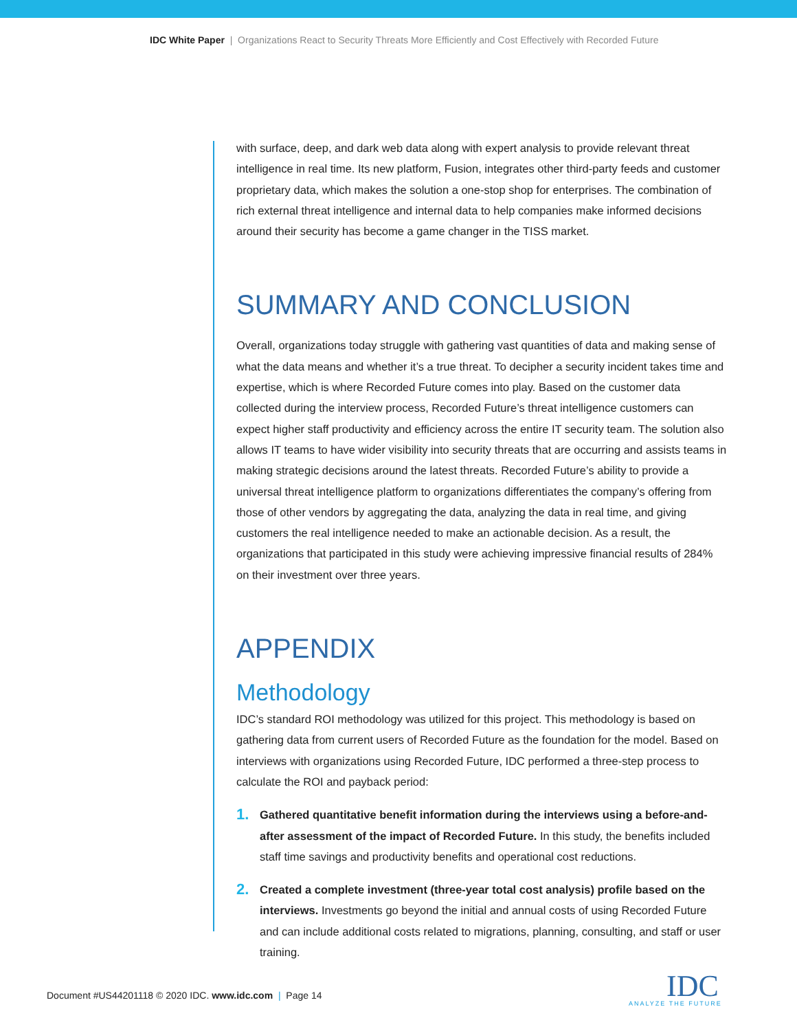IDC White Paper | Organizations React to Security Threats More Efficiently and Cost Effectively with Recorded Future
with surface, deep, and dark web data along with expert analysis to provide relevant threat intelligence in real time. Its new platform, Fusion, integrates other third-party feeds and customer proprietary data, which makes the solution a one-stop shop for enterprises. The combination of rich external threat intelligence and internal data to help companies make informed decisions around their security has become a game changer in the TISS market.
SUMMARY AND CONCLUSION
Overall, organizations today struggle with gathering vast quantities of data and making sense of what the data means and whether it’s a true threat. To decipher a security incident takes time and expertise, which is where Recorded Future comes into play. Based on the customer data collected during the interview process, Recorded Future’s threat intelligence customers can expect higher staff productivity and efficiency across the entire IT security team. The solution also allows IT teams to have wider visibility into security threats that are occurring and assists teams in making strategic decisions around the latest threats. Recorded Future’s ability to provide a universal threat intelligence platform to organizations differentiates the company’s offering from those of other vendors by aggregating the data, analyzing the data in real time, and giving customers the real intelligence needed to make an actionable decision. As a result, the organizations that participated in this study were achieving impressive financial results of 284% on their investment over three years.
APPENDIX
Methodology
IDC’s standard ROI methodology was utilized for this project. This methodology is based on gathering data from current users of Recorded Future as the foundation for the model. Based on interviews with organizations using Recorded Future, IDC performed a three-step process to calculate the ROI and payback period:
1.
Gathered quantitative benefit information during the interviews using a before-and-after assessment of the impact of Recorded Future. In this study, the benefits included staff time savings and productivity benefits and operational cost reductions.
2.
Created a complete investment (three-year total cost analysis) profile based on the interviews. Investments go beyond the initial and annual costs of using Recorded Future and can include additional costs related to migrations, planning, consulting, and staff or user training.
Document #US44201118 © 2020 IDC. www.idc.com | Page 14
IDC
ANALYZE THE FUTURE